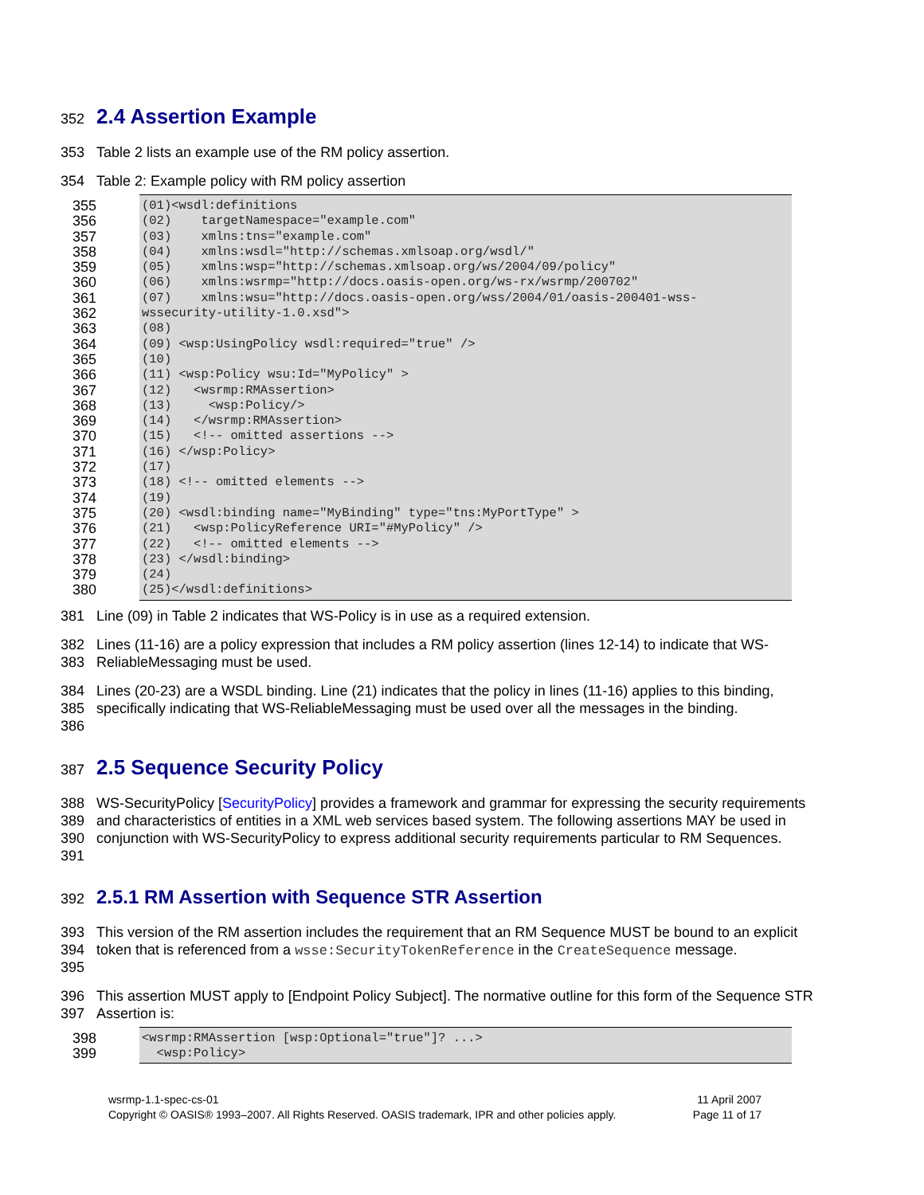352
2.4 Assertion Example
353 Table 2 lists an example use of the RM policy assertion.
354 Table 2: Example policy with RM policy assertion
355 (01)<wsdl:definitions
356 (02) targetNamespace="example.com"
357 (03) xmlns:tns="example.com"
358 (04) xmlns:wsdl="http://schemas.xmlsoap.org/wsdl/"
359 (05) xmlns:wsp="http://schemas.xmlsoap.org/ws/2004/09/policy"
360 (06) xmlns:wsrmp="http://docs.oasis-open.org/ws-rx/wsrmp/200702"
361 (07) xmlns:wsu="http://docs.oasis-open.org/wss/2004/01/oasis-200401-wss-
362 wssecurity-utility-1.0.xsd">
363 (08)
364 (09) <wsp:UsingPolicy wsdl:required="true" />
365 (10)
366 (11) <wsp:Policy wsu:Id="MyPolicy" >
367 (12) <wsrmp:RMAssertion>
368 (13) <wsp:Policy/>
369 (14) </wsrmp:RMAssertion>
370 (15) <!-- omitted assertions -->
371 (16) </wsp:Policy>
372 (17)
373 (18) <!-- omitted elements -->
374 (19)
375 (20) <wsdl:binding name="MyBinding" type="tns:MyPortType" >
376 (21) <wsp:PolicyReference URI="#MyPolicy" />
377 (22) <!-- omitted elements -->
378 (23) </wsdl:binding>
379 (24)
380 (25)</wsdl:definitions>
381 Line (09) in Table 2 indicates that WS-Policy is in use as a required extension.
382
383 Lines (11-16) are a policy expression that includes a RM policy assertion (lines 12-14) to indicate that WS-ReliableMessaging must be used.
384
385
386 Lines (20-23) are a WSDL binding. Line (21) indicates that the policy in lines (11-16) applies to this binding, specifically indicating that WS-ReliableMessaging must be used over all the messages in the binding.
387
2.5 Sequence Security Policy
388
389
390
391 WS-SecurityPolicy [SecurityPolicy] provides a framework and grammar for expressing the security requirements and characteristics of entities in a XML web services based system. The following assertions MAY be used in conjunction with WS-SecurityPolicy to express additional security requirements particular to RM Sequences.
392
2.5.1 RM Assertion with Sequence STR Assertion
393
394
395 This version of the RM assertion includes the requirement that an RM Sequence MUST be bound to an explicit token that is referenced from a wsse:SecurityTokenReference in the CreateSequence message.
396
397 This assertion MUST apply to [Endpoint Policy Subject]. The normative outline for this form of the Sequence STR Assertion is:
398 <wsrmp:RMAssertion [wsp:Optional="true"]? ...>
399 <wsp:Policy>
wsrmp-1.1-spec-cs-01 11 April 2007
Copyright © OASIS® 1993–2007. All Rights Reserved. OASIS trademark, IPR and other policies apply. Page 11 of 17